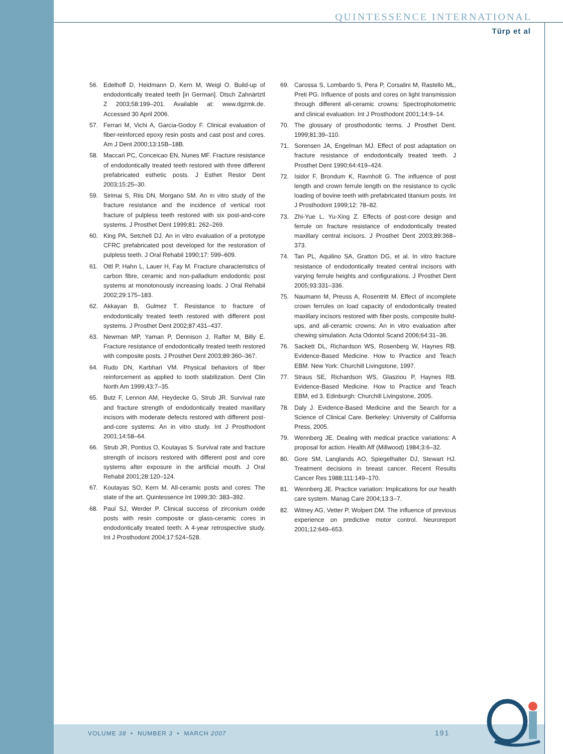QUINTESSENCE INTERNATIONAL
Türp et al
56. Edelhoff D, Heidmann D, Kern M, Weigl O. Build-up of endodontically treated teeth [in German]. Dtsch Zahnärtztl Z 2003;58:199–201. Available at: www.dgzmk.de. Accessed 30 April 2006.
57. Ferrari M, Vichi A, Garcia-Godoy F. Clinical evaluation of fiber-reinforced epoxy resin posts and cast post and cores. Am J Dent 2000;13:15B–18B.
58. Maccari PC, Conceicao EN, Nunes MF. Fracture resistance of endodontically treated teeth restored with three different prefabricated esthetic posts. J Esthet Restor Dent 2003;15:25–30.
59. Sirimai S, Riis DN, Morgano SM. An in vitro study of the fracture resistance and the incidence of vertical root fracture of pulpless teeth restored with six post-and-core systems. J Prosthet Dent 1999;81: 262–269.
60. King PA, Setchell DJ. An in vitro evaluation of a prototype CFRC prefabricated post developed for the restoration of pulpless teeth. J Oral Rehabil 1990;17: 599–609.
61. Ottl P, Hahn L, Lauer H, Fay M. Fracture characteristics of carbon fibre, ceramic and non-palladium endodontic post systems at monotonously increasing loads. J Oral Rehabil 2002;29:175–183.
62. Akkayan B, Gulmez T. Resistance to fracture of endodontically treated teeth restored with different post systems. J Prosthet Dent 2002;87:431–437.
63. Newman MP, Yaman P, Dennison J, Rafter M, Billy E. Fracture resistance of endodontically treated teeth restored with composite posts. J Prosthet Dent 2003;89:360–367.
64. Rudo DN, Karbhari VM. Physical behaviors of fiber reinforcement as applied to tooth stabilization. Dent Clin North Am 1999;43:7–35.
65. Butz F, Lennon AM, Heydecke G, Strub JR. Survival rate and fracture strength of endodontically treated maxillary incisors with moderate defects restored with different post-and-core systems: An in vitro study. Int J Prosthodont 2001;14:58–64.
66. Strub JR, Pontius O, Koutayas S. Survival rate and fracture strength of incisors restored with different post and core systems after exposure in the artificial mouth. J Oral Rehabil 2001;28:120–124.
67. Koutayas SO, Kern M. All-ceramic posts and cores: The state of the art. Quintessence Int 1999;30: 383–392.
68. Paul SJ, Werder P. Clinical success of zirconium oxide posts with resin composite or glass-ceramic cores in endodontically treated teeth: A 4-year retrospective study. Int J Prosthodont 2004;17:524–528.
69. Carossa S, Lombardo S, Pera P, Corsalini M, Rastello ML, Preti PG. Influence of posts and cores on light transmission through different all-ceramic crowns: Spectrophotometric and clinical evaluation. Int J Prosthodont 2001;14:9–14.
70. The glossary of prosthodontic terms. J Prosthet Dent. 1999;81:39–110.
71. Sorensen JA, Engelman MJ. Effect of post adaptation on fracture resistance of endodontically treated teeth. J Prosthet Dent 1990;64:419–424.
72. Isidor F, Brondum K, Ravnholt G. The influence of post length and crown ferrule length on the resistance to cyclic loading of bovine teeth with prefabricated titanium posts. Int J Prosthodont 1999;12: 78–82.
73. Zhi-Yue L, Yu-Xing Z. Effects of post-core design and ferrule on fracture resistance of endodontically treated maxillary central incisors. J Prosthet Dent 2003;89:368–373.
74. Tan PL, Aquilino SA, Gratton DG, et al. In vitro fracture resistance of endodontically treated central incisors with varying ferrule heights and configurations. J Prosthet Dent 2005;93:331–336.
75. Naumann M, Preuss A, Rosentritt M. Effect of incomplete crown ferrules on load capacity of endodontically treated maxillary incisors restored with fiber posts, composite build-ups, and all-ceramic crowns: An in vitro evaluation after chewing simulation. Acta Odontol Scand 2006;64:31–36.
76. Sackett DL, Richardson WS, Rosenberg W, Haynes RB. Evidence-Based Medicine. How to Practice and Teach EBM. New York: Churchill Livingstone, 1997.
77. Straus SE, Richardson WS, Glasziou P, Haynes RB. Evidence-Based Medicine. How to Practice and Teach EBM, ed 3. Edinburgh: Churchill Livingstone, 2005.
78. Daly J. Evidence-Based Medicine and the Search for a Science of Clinical Care. Berkeley: University of California Press, 2005.
79. Wennberg JE. Dealing with medical practice variations: A proposal for action. Health Aff (Millwood) 1984;3:6–32.
80. Gore SM, Langlands AO, Spiegelhalter DJ, Stewart HJ. Treatment decisions in breast cancer. Recent Results Cancer Res 1988;111:149–170.
81. Wennberg JE. Practice variation: Implications for our health care system. Manag Care 2004;13:3–7.
82. Witney AG, Vetter P, Wolpert DM. The influence of previous experience on predictive motor control. Neuroreport 2001;12:649–653.
VOLUME 38 • NUMBER 3 • MARCH 2007
191